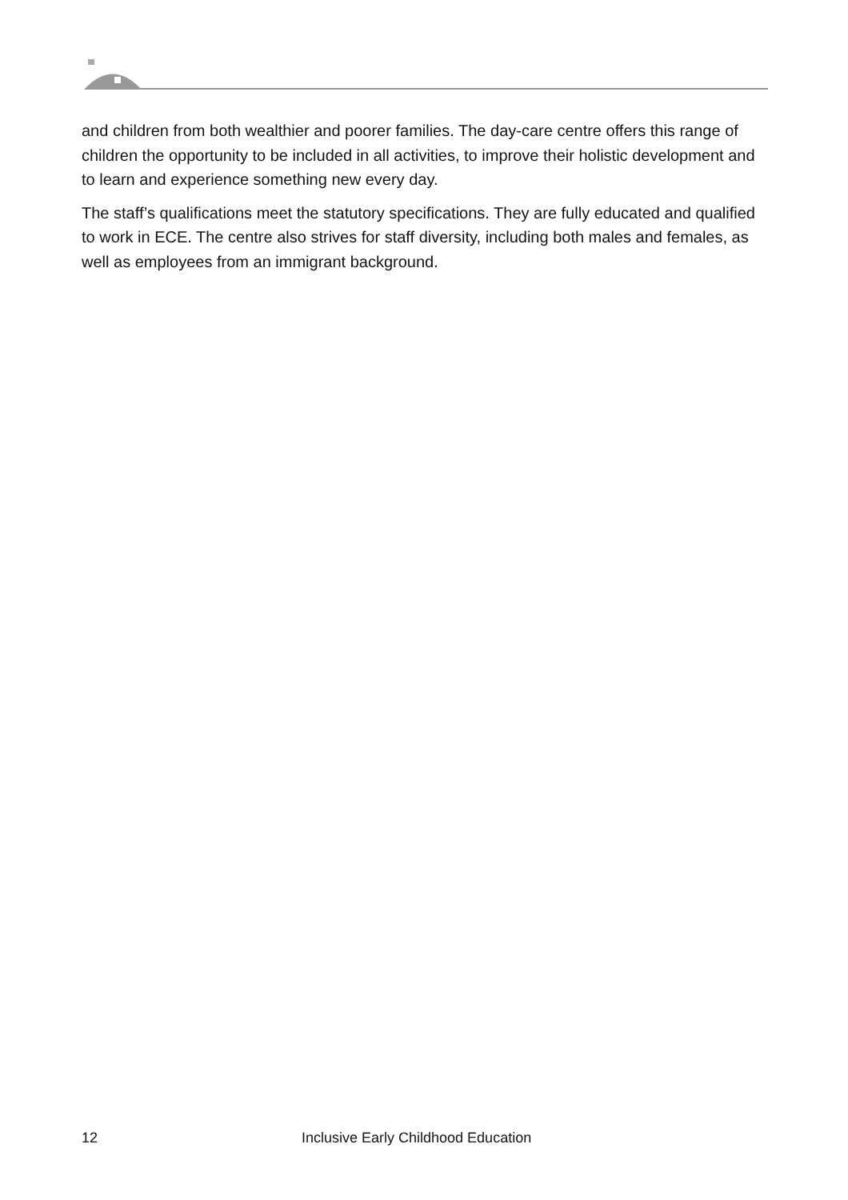and children from both wealthier and poorer families. The day-care centre offers this range of children the opportunity to be included in all activities, to improve their holistic development and to learn and experience something new every day.
The staff’s qualifications meet the statutory specifications. They are fully educated and qualified to work in ECE. The centre also strives for staff diversity, including both males and females, as well as employees from an immigrant background.
12 Inclusive Early Childhood Education